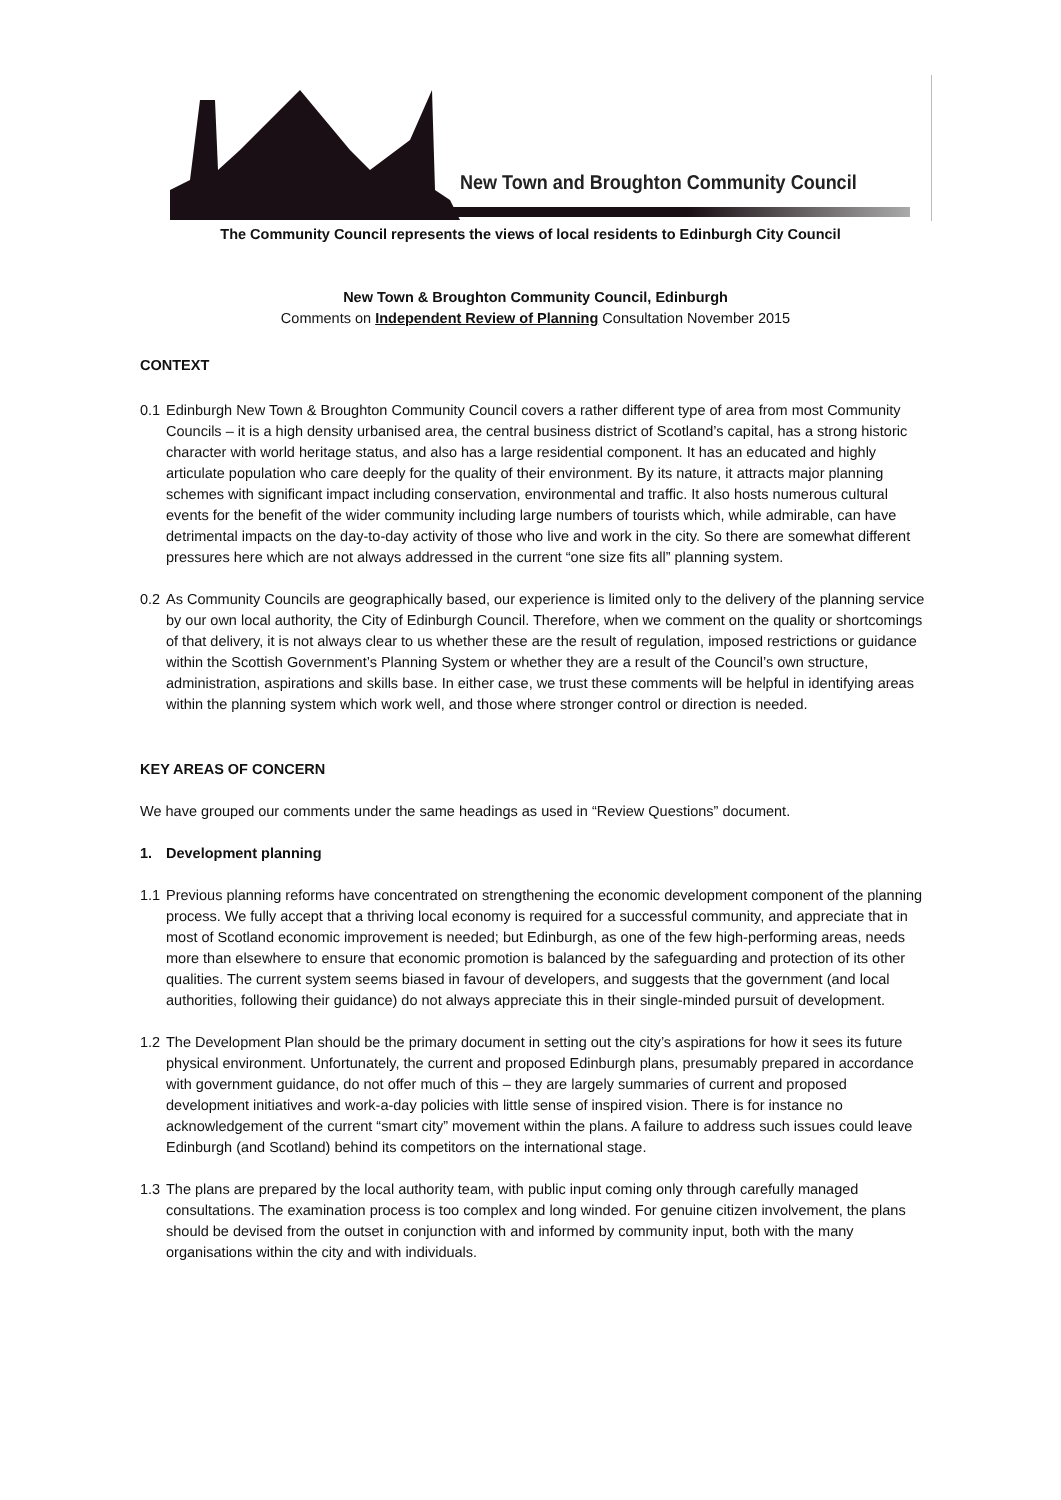New Town and Broughton Community Council
The Community Council represents the views of local residents to Edinburgh City Council
New Town & Broughton Community Council, Edinburgh
Comments on Independent Review of Planning Consultation November 2015
CONTEXT
0.1 Edinburgh New Town & Broughton Community Council covers a rather different type of area from most Community Councils – it is a high density urbanised area, the central business district of Scotland’s capital, has a strong historic character with world heritage status, and also has a large residential component. It has an educated and highly articulate population who care deeply for the quality of their environment. By its nature, it attracts major planning schemes with significant impact including conservation, environmental and traffic. It also hosts numerous cultural events for the benefit of the wider community including large numbers of tourists which, while admirable, can have detrimental impacts on the day-to-day activity of those who live and work in the city. So there are somewhat different pressures here which are not always addressed in the current “one size fits all” planning system.
0.2 As Community Councils are geographically based, our experience is limited only to the delivery of the planning service by our own local authority, the City of Edinburgh Council. Therefore, when we comment on the quality or shortcomings of that delivery, it is not always clear to us whether these are the result of regulation, imposed restrictions or guidance within the Scottish Government’s Planning System or whether they are a result of the Council’s own structure, administration, aspirations and skills base. In either case, we trust these comments will be helpful in identifying areas within the planning system which work well, and those where stronger control or direction is needed.
KEY AREAS OF CONCERN
We have grouped our comments under the same headings as used in “Review Questions” document.
1. Development planning
1.1 Previous planning reforms have concentrated on strengthening the economic development component of the planning process. We fully accept that a thriving local economy is required for a successful community, and appreciate that in most of Scotland economic improvement is needed; but Edinburgh, as one of the few high-performing areas, needs more than elsewhere to ensure that economic promotion is balanced by the safeguarding and protection of its other qualities. The current system seems biased in favour of developers, and suggests that the government (and local authorities, following their guidance) do not always appreciate this in their single-minded pursuit of development.
1.2 The Development Plan should be the primary document in setting out the city’s aspirations for how it sees its future physical environment. Unfortunately, the current and proposed Edinburgh plans, presumably prepared in accordance with government guidance, do not offer much of this – they are largely summaries of current and proposed development initiatives and work-a-day policies with little sense of inspired vision. There is for instance no acknowledgement of the current “smart city” movement within the plans. A failure to address such issues could leave Edinburgh (and Scotland) behind its competitors on the international stage.
1.3 The plans are prepared by the local authority team, with public input coming only through carefully managed consultations. The examination process is too complex and long winded. For genuine citizen involvement, the plans should be devised from the outset in conjunction with and informed by community input, both with the many organisations within the city and with individuals.